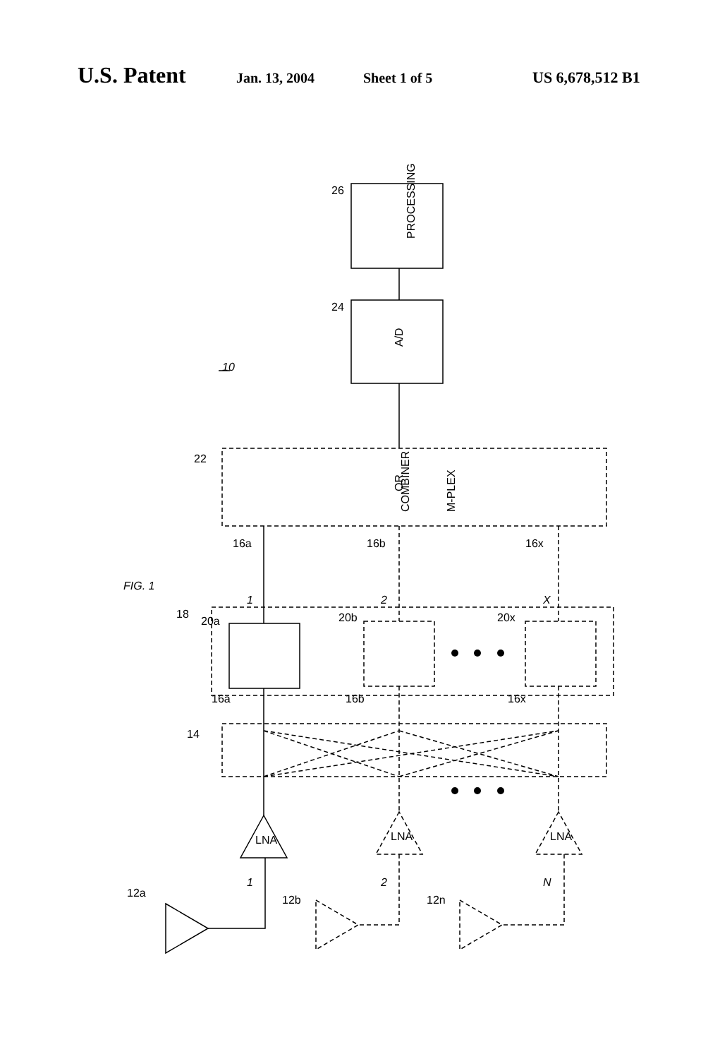U.S. Patent Jan. 13, 2004 Sheet 1 of 5 US 6,678,512 B1
PROCESSING
A/D
COMBINER
OR
M-PLEX
26
24
10
22
18
20a
20b
20x
16a
16b
16x
16a
16b
16x
14
12a
12b
12n
1
2
X
1
2
N
LNA
LNA
LNA
FIG. 1